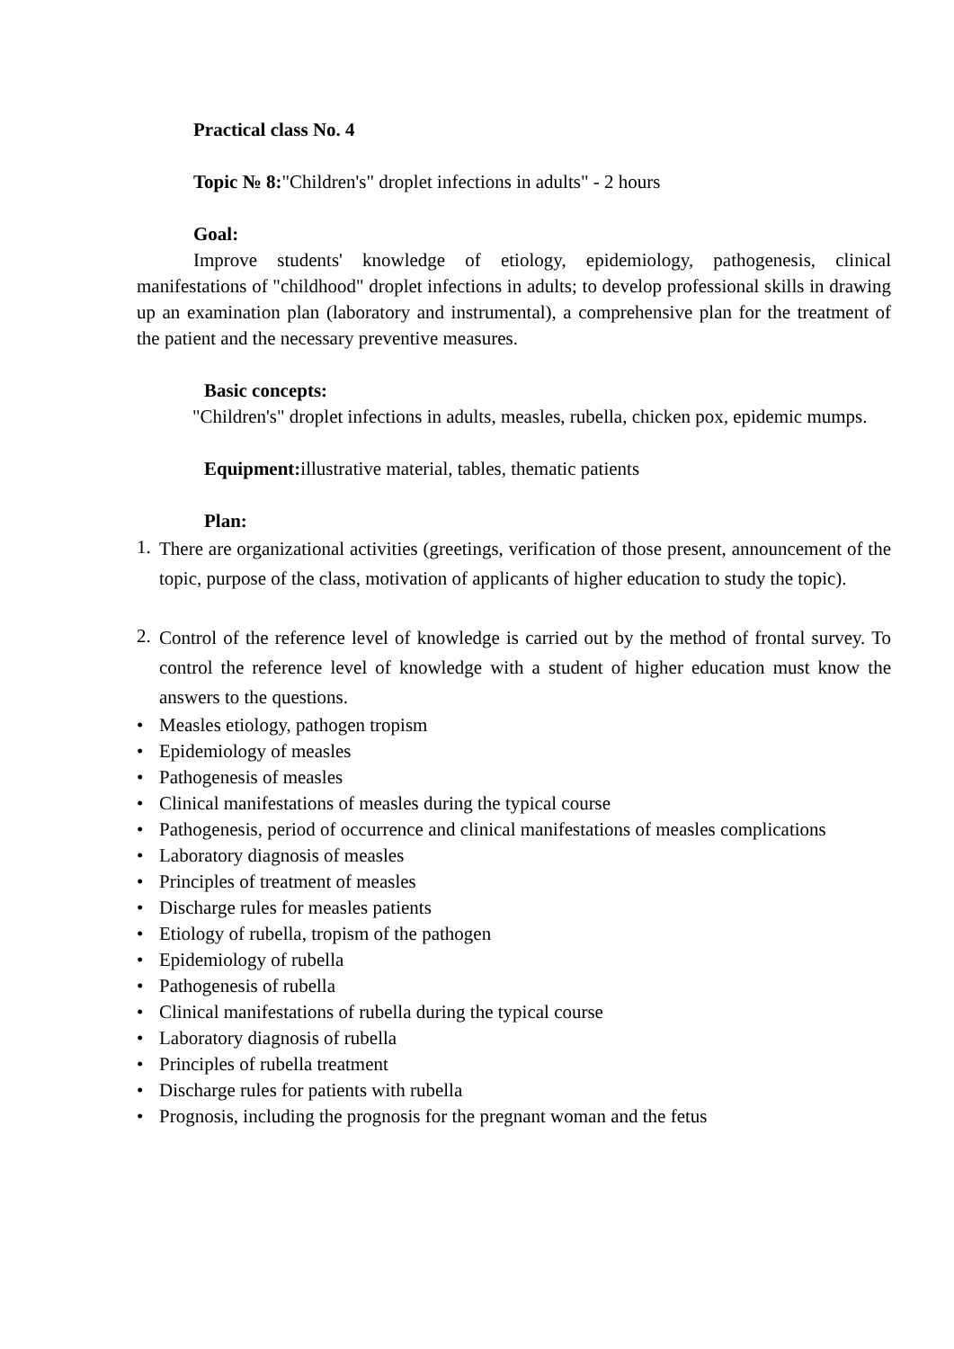Practical class No. 4
Topic № 8:"Children's" droplet infections in adults" - 2 hours
Goal:
Improve students' knowledge of etiology, epidemiology, pathogenesis, clinical manifestations of "childhood" droplet infections in adults; to develop professional skills in drawing up an examination plan (laboratory and instrumental), a comprehensive plan for the treatment of the patient and the necessary preventive measures.
Basic concepts:
"Children's" droplet infections in adults, measles, rubella, chicken pox, epidemic mumps.
Equipment: illustrative material, tables, thematic patients
Plan:
1. There are organizational activities (greetings, verification of those present, announcement of the topic, purpose of the class, motivation of applicants of higher education to study the topic).
2. Control of the reference level of knowledge is carried out by the method of frontal survey. To control the reference level of knowledge with a student of higher education must know the answers to the questions.
• Measles etiology, pathogen tropism
• Epidemiology of measles
• Pathogenesis of measles
• Clinical manifestations of measles during the typical course
• Pathogenesis, period of occurrence and clinical manifestations of measles complications
• Laboratory diagnosis of measles
• Principles of treatment of measles
• Discharge rules for measles patients
• Etiology of rubella, tropism of the pathogen
• Epidemiology of rubella
• Pathogenesis of rubella
• Clinical manifestations of rubella during the typical course
• Laboratory diagnosis of rubella
• Principles of rubella treatment
• Discharge rules for patients with rubella
• Prognosis, including the prognosis for the pregnant woman and the fetus